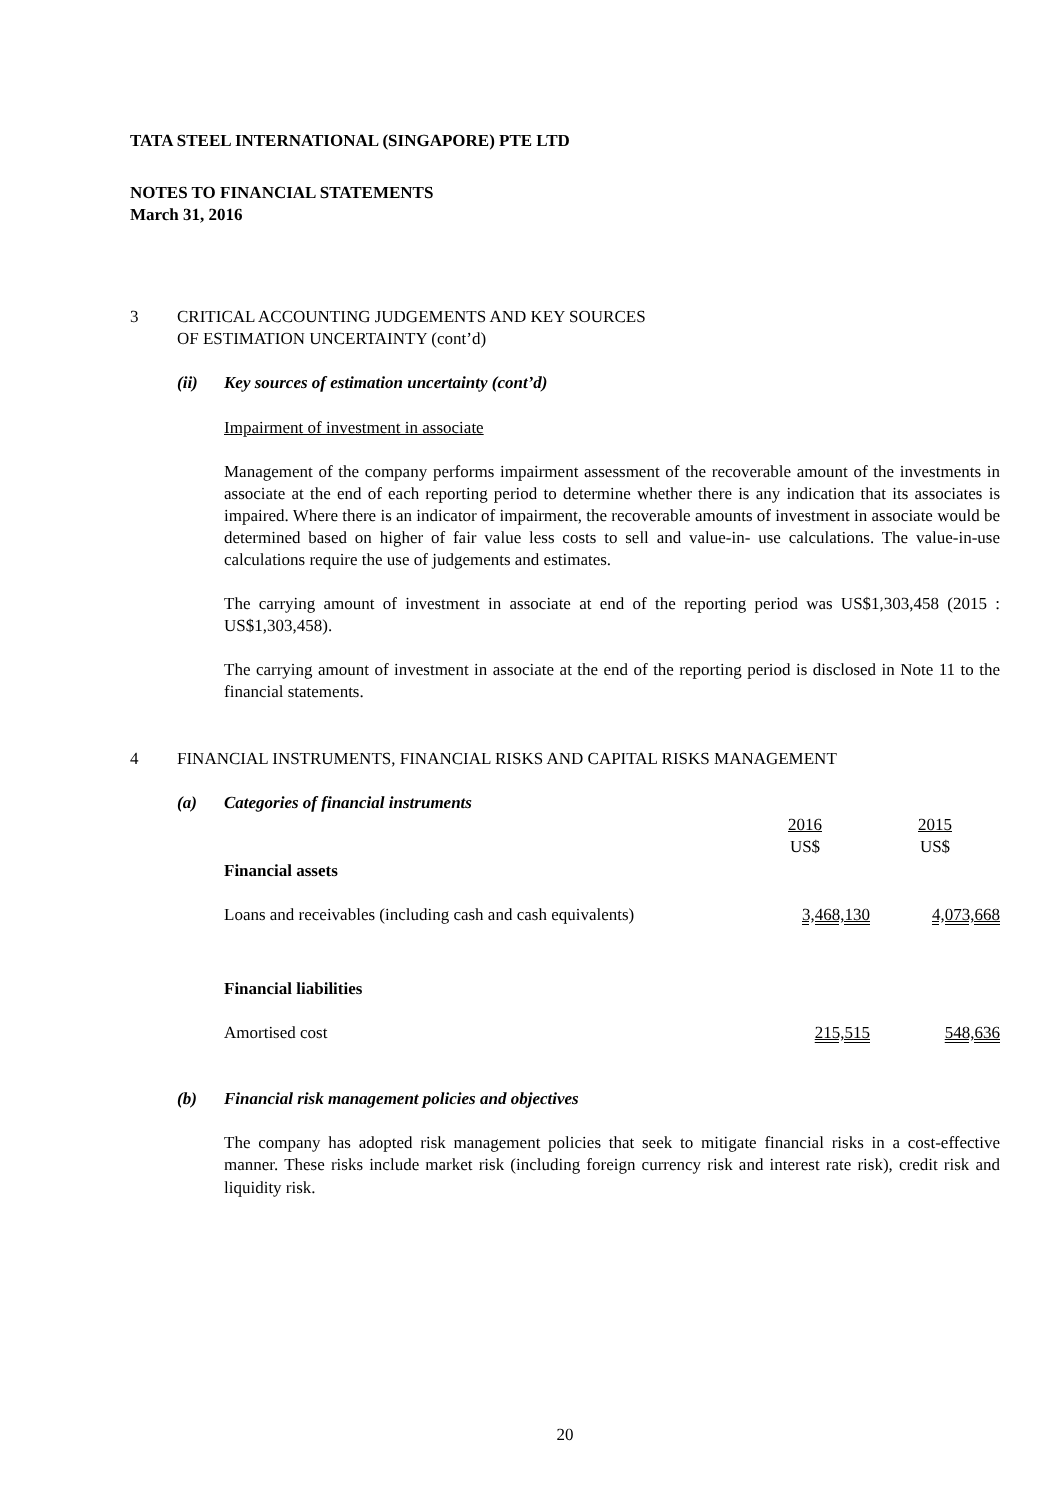TATA STEEL INTERNATIONAL (SINGAPORE) PTE LTD
NOTES TO FINANCIAL STATEMENTS
March 31, 2016
3 CRITICAL ACCOUNTING JUDGEMENTS AND KEY SOURCES
OF ESTIMATION UNCERTAINTY (cont’d)
(ii) Key sources of estimation uncertainty (cont’d)
Impairment of investment in associate
Management of the company performs impairment assessment of the recoverable amount of the investments in associate at the end of each reporting period to determine whether there is any indication that its associates is impaired. Where there is an indicator of impairment, the recoverable amounts of investment in associate would be determined based on higher of fair value less costs to sell and value-in- use calculations. The value-in-use calculations require the use of judgements and estimates.
The carrying amount of investment in associate at end of the reporting period was US$1,303,458 (2015 : US$1,303,458).
The carrying amount of investment in associate at the end of the reporting period is disclosed in Note 11 to the financial statements.
4 FINANCIAL INSTRUMENTS, FINANCIAL RISKS AND CAPITAL RISKS MANAGEMENT
(a) Categories of financial instruments
| | 2016 US$ | 2015 US$ |
| --- | --- | --- |
| Financial assets | | |
| Loans and receivables (including cash and cash equivalents) | 3,468,130 | 4,073,668 |
| Financial liabilities | | |
| Amortised cost | 215,515 | 548,636 |
(b) Financial risk management policies and objectives
The company has adopted risk management policies that seek to mitigate financial risks in a cost-effective manner. These risks include market risk (including foreign currency risk and interest rate risk), credit risk and liquidity risk.
20